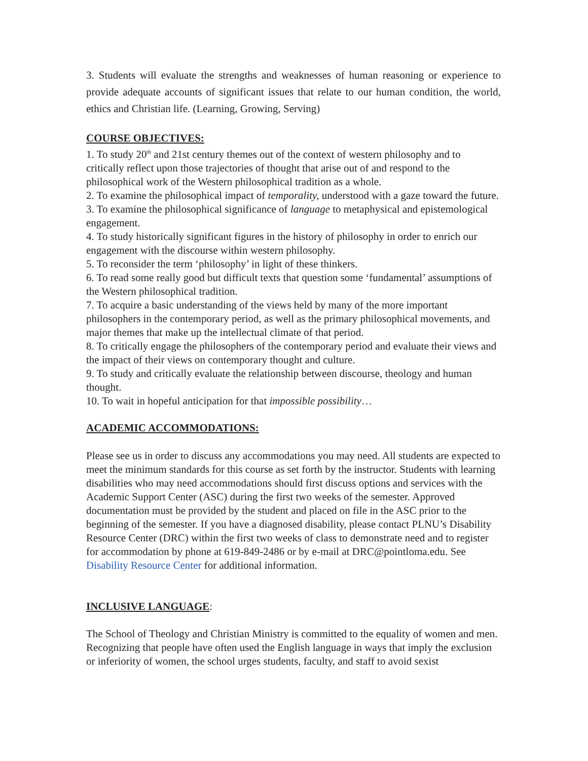3. Students will evaluate the strengths and weaknesses of human reasoning or experience to provide adequate accounts of significant issues that relate to our human condition, the world, ethics and Christian life. (Learning, Growing, Serving)
COURSE OBJECTIVES:
1. To study 20<sup>th</sup> and 21st century themes out of the context of western philosophy and to critically reflect upon those trajectories of thought that arise out of and respond to the philosophical work of the Western philosophical tradition as a whole.
2. To examine the philosophical impact of temporality, understood with a gaze toward the future.
3. To examine the philosophical significance of language to metaphysical and epistemological engagement.
4. To study historically significant figures in the history of philosophy in order to enrich our engagement with the discourse within western philosophy.
5. To reconsider the term ‘philosophy’ in light of these thinkers.
6. To read some really good but difficult texts that question some ‘fundamental’ assumptions of the Western philosophical tradition.
7. To acquire a basic understanding of the views held by many of the more important philosophers in the contemporary period, as well as the primary philosophical movements, and major themes that make up the intellectual climate of that period.
8. To critically engage the philosophers of the contemporary period and evaluate their views and the impact of their views on contemporary thought and culture.
9. To study and critically evaluate the relationship between discourse, theology and human thought.
10. To wait in hopeful anticipation for that impossible possibility…
ACADEMIC ACCOMMODATIONS:
Please see us in order to discuss any accommodations you may need. All students are expected to meet the minimum standards for this course as set forth by the instructor. Students with learning disabilities who may need accommodations should first discuss options and services with the Academic Support Center (ASC) during the first two weeks of the semester. Approved documentation must be provided by the student and placed on file in the ASC prior to the beginning of the semester. If you have a diagnosed disability, please contact PLNU’s Disability Resource Center (DRC) within the first two weeks of class to demonstrate need and to register for accommodation by phone at 619-849-2486 or by e-mail at DRC@pointloma.edu. See Disability Resource Center for additional information.
INCLUSIVE LANGUAGE:
The School of Theology and Christian Ministry is committed to the equality of women and men. Recognizing that people have often used the English language in ways that imply the exclusion or inferiority of women, the school urges students, faculty, and staff to avoid sexist